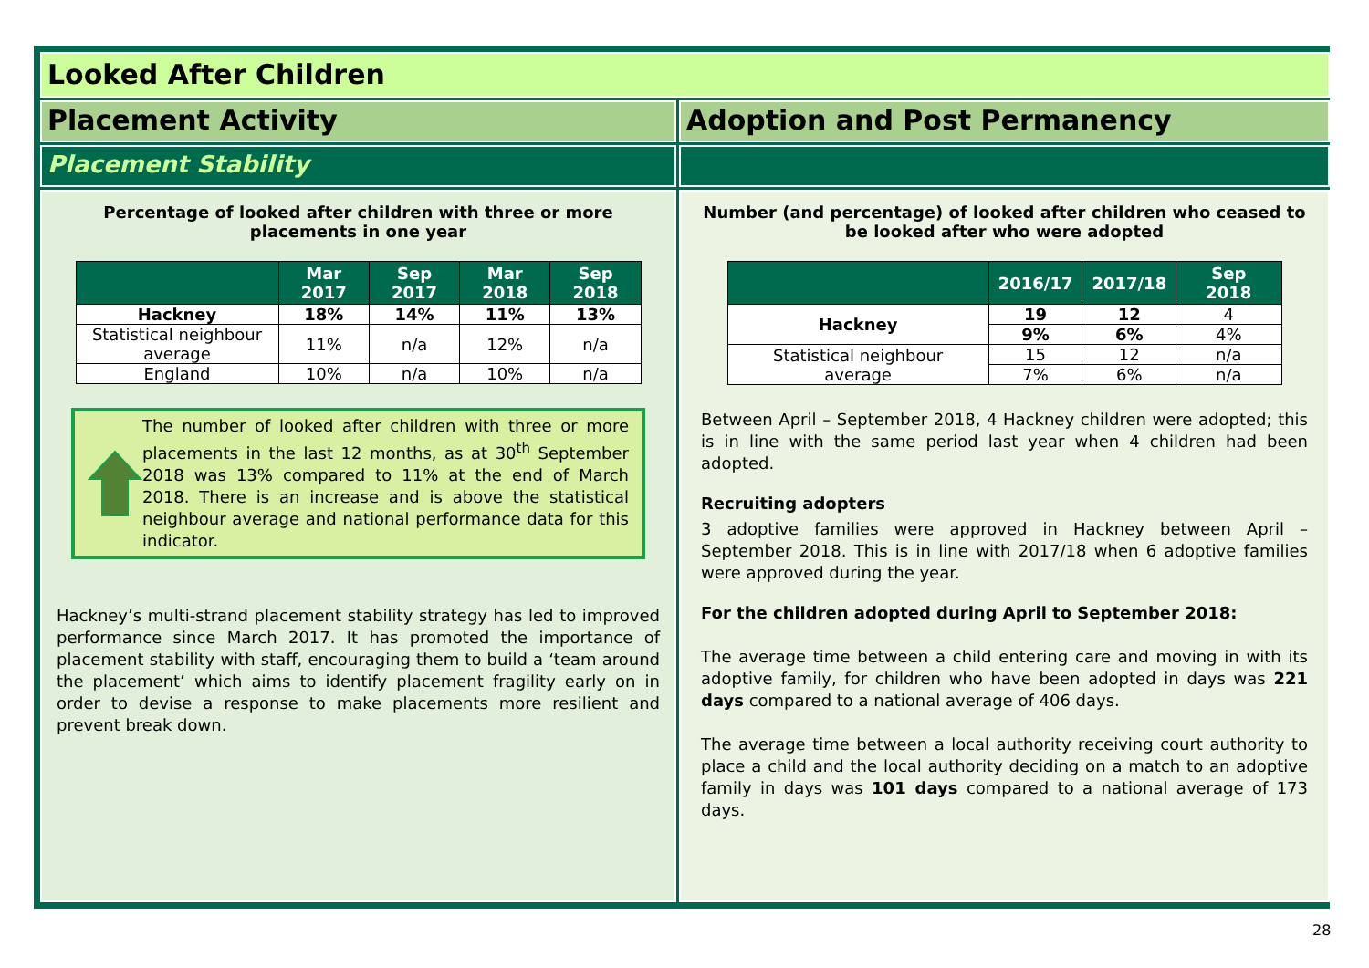Looked After Children
Placement Activity
Adoption and Post Permanency
Placement Stability
Percentage of looked after children with three or more placements in one year
| | Mar 2017 | Sep 2017 | Mar 2018 | Sep 2018 |
| --- | --- | --- | --- | --- |
| Hackney | 18% | 14% | 11% | 13% |
| Statistical neighbour average | 11% | n/a | 12% | n/a |
| England | 10% | n/a | 10% | n/a |
The number of looked after children with three or more placements in the last 12 months, as at 30<sup>th</sup> September 2018 was 13% compared to 11% at the end of March 2018. There is an increase and is above the statistical neighbour average and national performance data for this indicator.
Hackney’s multi-strand placement stability strategy has led to improved performance since March 2017. It has promoted the importance of placement stability with staff, encouraging them to build a ‘team around the placement’ which aims to identify placement fragility early on in order to devise a response to make placements more resilient and prevent break down.
Number (and percentage) of looked after children who ceased to be looked after who were adopted
| | 2016/17 | 2017/18 | Sep 2018 |
| --- | --- | --- | --- |
| Hackney | 19 | 12 | 4 |
| | 9% | 6% | 4% |
| Statistical neighbour average | 15 | 12 | n/a |
| | 7% | 6% | n/a |
Between April – September 2018, 4 Hackney children were adopted; this is in line with the same period last year when 4 children had been adopted.
Recruiting adopters
3 adoptive families were approved in Hackney between April – September 2018. This is in line with 2017/18 when 6 adoptive families were approved during the year.
For the children adopted during April to September 2018:
The average time between a child entering care and moving in with its adoptive family, for children who have been adopted in days was 221 days compared to a national average of 406 days.
The average time between a local authority receiving court authority to place a child and the local authority deciding on a match to an adoptive family in days was 101 days compared to a national average of 173 days.
28